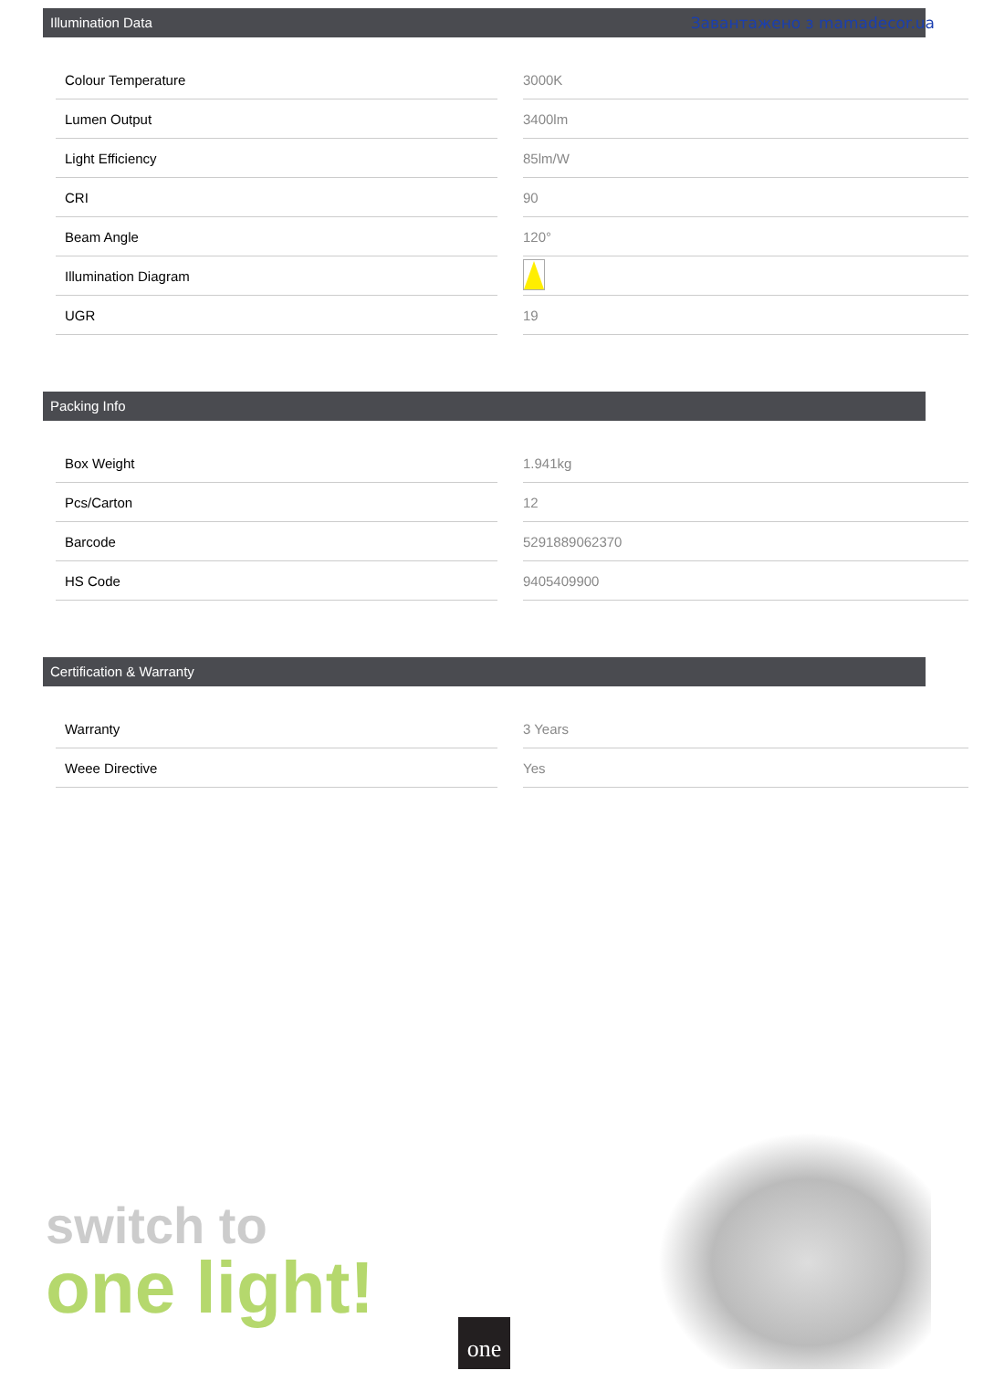Illumination Data Завантажено з mamadecor.ua
| Colour Temperature | 3000K |
| Lumen Output | 3400lm |
| Light Efficiency | 85lm/W |
| CRI | 90 |
| Beam Angle | 120° |
| Illumination Diagram | |
| UGR | 19 |
Packing Info
| Box Weight | 1.941kg |
| Pcs/Carton | 12 |
| Barcode | 5291889062370 |
| HS Code | 9405409900 |
Certification & Warranty
| Warranty | 3 Years |
| Weee Directive | Yes |
switch to
one light!
one